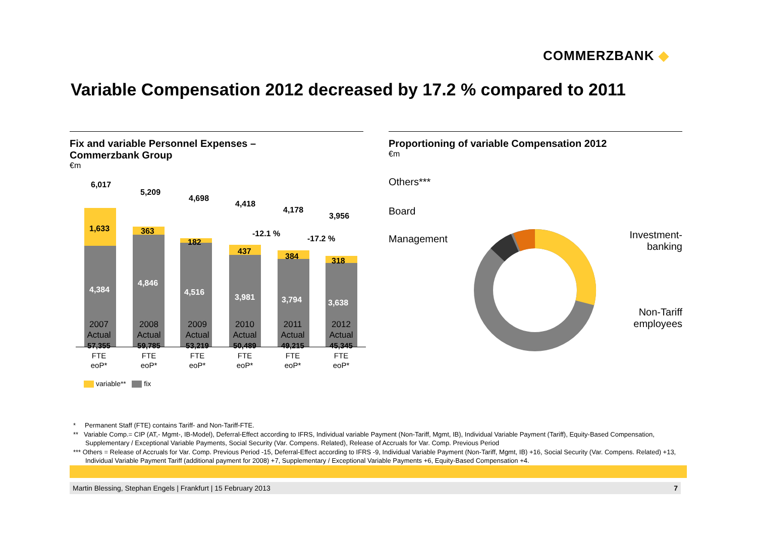COMMERZBANK ◆
Variable Compensation 2012 decreased by 17.2 % compared to 2011
Fix and variable Personnel Expenses –
Commerzbank Group
€m
6,017
5,209
4,698
4,418
4,178
3,956
1,633 363
182
437
384 318
4,384
4,846
4,516
3,981 3,794 3,638
-12.1 %
-17.2 %
2007
Actual
57,355
FTE
eoP*
2008
Actual
59,785
FTE
eoP*
2009
Actual
53,219
FTE
eoP*
2010
Actual
50,489
FTE
eoP*
2011
Actual
49,215
FTE
eoP*
2012
Actual
45,345
FTE
eoP*
variable** fix
Proportioning of variable Compensation 2012
€m
Others***
Board
Management
Investment-
banking
Non-Tariff
employees
* Permanent Staff (FTE) contains Tariff- and Non-Tariff-FTE.
** Variable Comp.= CIP (AT,- Mgmt-, IB-Model), Deferral-Effect according to IFRS, Individual variable Payment (Non-Tariff, Mgmt, IB), Individual Variable Payment (Tariff), Equity-Based Compensation, Supplementary / Exceptional Variable Payments, Social Security (Var. Compens. Related), Release of Accruals for Var. Comp. Previous Period
*** Others = Release of Accruals for Var. Comp. Previous Period -15, Deferral-Effect according to IFRS -9, Individual Variable Payment (Non-Tariff, Mgmt, IB) +16, Social Security (Var. Compens. Related) +13, Individual Variable Payment Tariff (additional payment for 2008) +7, Supplementary / Exceptional Variable Payments +6, Equity-Based Compensation +4.
Martin Blessing, Stephan Engels | Frankfurt | 15 February 2013 7